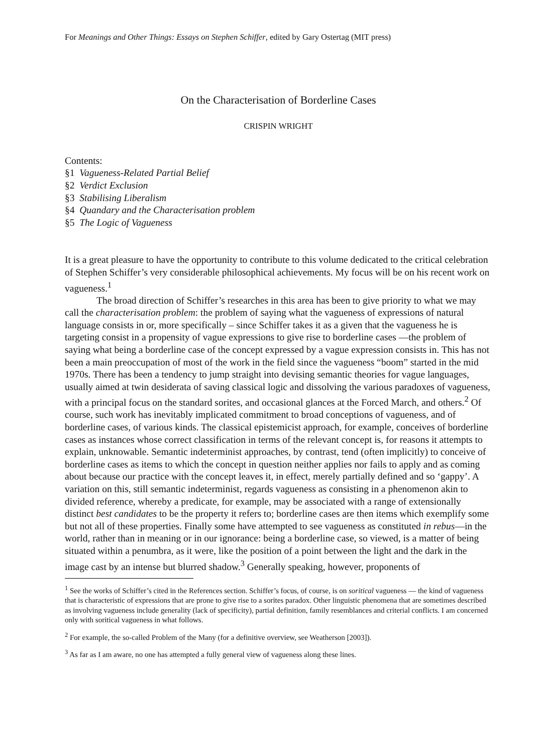For Meanings and Other Things: Essays on Stephen Schiffer, edited by Gary Ostertag (MIT press)
On the Characterisation of Borderline Cases
CRISPIN WRIGHT
Contents:
§1 Vagueness-Related Partial Belief
§2 Verdict Exclusion
§3 Stabilising Liberalism
§4 Quandary and the Characterisation problem
§5 The Logic of Vagueness
It is a great pleasure to have the opportunity to contribute to this volume dedicated to the critical celebration of Stephen Schiffer’s very considerable philosophical achievements. My focus will be on his recent work on vagueness.<sup>1</sup>
The broad direction of Schiffer’s researches in this area has been to give priority to what we may call the characterisation problem: the problem of saying what the vagueness of expressions of natural language consists in or, more specifically – since Schiffer takes it as a given that the vagueness he is targeting consist in a propensity of vague expressions to give rise to borderline cases —the problem of saying what being a borderline case of the concept expressed by a vague expression consists in. This has not been a main preoccupation of most of the work in the field since the vagueness “boom” started in the mid 1970s. There has been a tendency to jump straight into devising semantic theories for vague languages, usually aimed at twin desiderata of saving classical logic and dissolving the various paradoxes of vagueness, with a principal focus on the standard sorites, and occasional glances at the Forced March, and others.<sup>2</sup> Of course, such work has inevitably implicated commitment to broad conceptions of vagueness, and of borderline cases, of various kinds. The classical epistemicist approach, for example, conceives of borderline cases as instances whose correct classification in terms of the relevant concept is, for reasons it attempts to explain, unknowable. Semantic indeterminist approaches, by contrast, tend (often implicitly) to conceive of borderline cases as items to which the concept in question neither applies nor fails to apply and as coming about because our practice with the concept leaves it, in effect, merely partially defined and so ‘gappy’. A variation on this, still semantic indeterminist, regards vagueness as consisting in a phenomenon akin to divided reference, whereby a predicate, for example, may be associated with a range of extensionally distinct best candidates to be the property it refers to; borderline cases are then items which exemplify some but not all of these properties. Finally some have attempted to see vagueness as constituted in rebus—in the world, rather than in meaning or in our ignorance: being a borderline case, so viewed, is a matter of being situated within a penumbra, as it were, like the position of a point between the light and the dark in the image cast by an intense but blurred shadow.<sup>3</sup> Generally speaking, however, proponents of
<sup>1</sup> See the works of Schiffer’s cited in the References section. Schiffer’s focus, of course, is on soritical vagueness — the kind of vagueness that is characteristic of expressions that are prone to give rise to a sorites paradox. Other linguistic phenomena that are sometimes described as involving vagueness include generality (lack of specificity), partial definition, family resemblances and criterial conflicts. I am concerned only with soritical vagueness in what follows.
<sup>2</sup> For example, the so-called Problem of the Many (for a definitive overview, see Weatherson [2003]).
<sup>3</sup> As far as I am aware, no one has attempted a fully general view of vagueness along these lines.